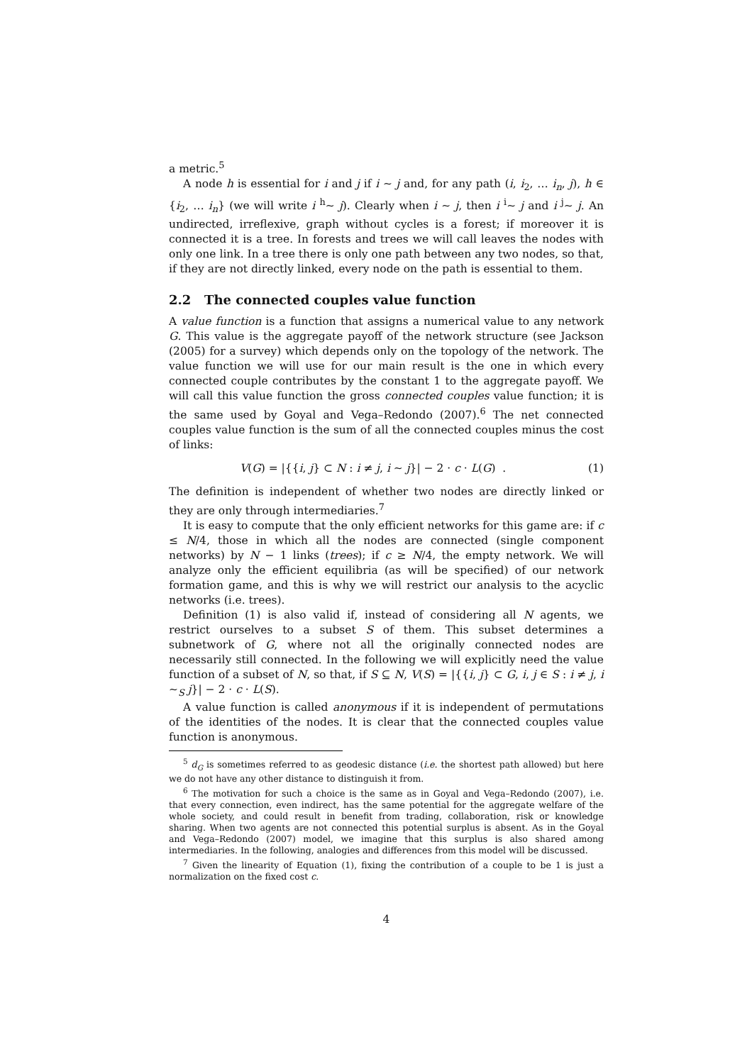a metric.<sup>5</sup>
A node h is essential for i and j if i ∼ j and, for any path (i, i<sub>2</sub>, … i<sub>n</sub>, j), h ∈ {i<sub>2</sub>, … i<sub>n</sub>} (we will write i <sup>h</sup>∼ j). Clearly when i ∼ j, then i <sup>i</sup>∼ j and i <sup>j</sup>∼ j. An undirected, irreflexive, graph without cycles is a forest; if moreover it is connected it is a tree. In forests and trees we will call leaves the nodes with only one link. In a tree there is only one path between any two nodes, so that, if they are not directly linked, every node on the path is essential to them.
2.2 The connected couples value function
A value function is a function that assigns a numerical value to any network G. This value is the aggregate payoff of the network structure (see Jackson (2005) for a survey) which depends only on the topology of the network. The value function we will use for our main result is the one in which every connected couple contributes by the constant 1 to the aggregate payoff. We will call this value function the gross connected couples value function; it is the same used by Goyal and Vega–Redondo (2007).<sup>6</sup> The net connected couples value function is the sum of all the connected couples minus the cost of links:
V(G) = |{{i, j} ⊂ N : i ≠ j, i ∼ j}| − 2 · c · L(G) . (1)
The definition is independent of whether two nodes are directly linked or they are only through intermediaries.<sup>7</sup>
It is easy to compute that the only efficient networks for this game are: if c ≤ N/4, those in which all the nodes are connected (single component networks) by N − 1 links (trees); if c ≥ N/4, the empty network. We will analyze only the efficient equilibria (as will be specified) of our network formation game, and this is why we will restrict our analysis to the acyclic networks (i.e. trees).
Definition (1) is also valid if, instead of considering all N agents, we restrict ourselves to a subset S of them. This subset determines a subnetwork of G, where not all the originally connected nodes are necessarily still connected. In the following we will explicitly need the value function of a subset of N, so that, if S ⊆ N, V(S) = |{{i, j} ⊂ G, i, j ∈ S : i ≠ j, i ∼<sub>S</sub> j}| − 2 · c · L(S).
A value function is called anonymous if it is independent of permutations of the identities of the nodes. It is clear that the connected couples value function is anonymous.
<sup>5</sup> d<sub>G</sub> is sometimes referred to as geodesic distance (i.e. the shortest path allowed) but here we do not have any other distance to distinguish it from.
<sup>6</sup> The motivation for such a choice is the same as in Goyal and Vega–Redondo (2007), i.e. that every connection, even indirect, has the same potential for the aggregate welfare of the whole society, and could result in benefit from trading, collaboration, risk or knowledge sharing. When two agents are not connected this potential surplus is absent. As in the Goyal and Vega–Redondo (2007) model, we imagine that this surplus is also shared among intermediaries. In the following, analogies and differences from this model will be discussed.
<sup>7</sup> Given the linearity of Equation (1), fixing the contribution of a couple to be 1 is just a normalization on the fixed cost c.
4